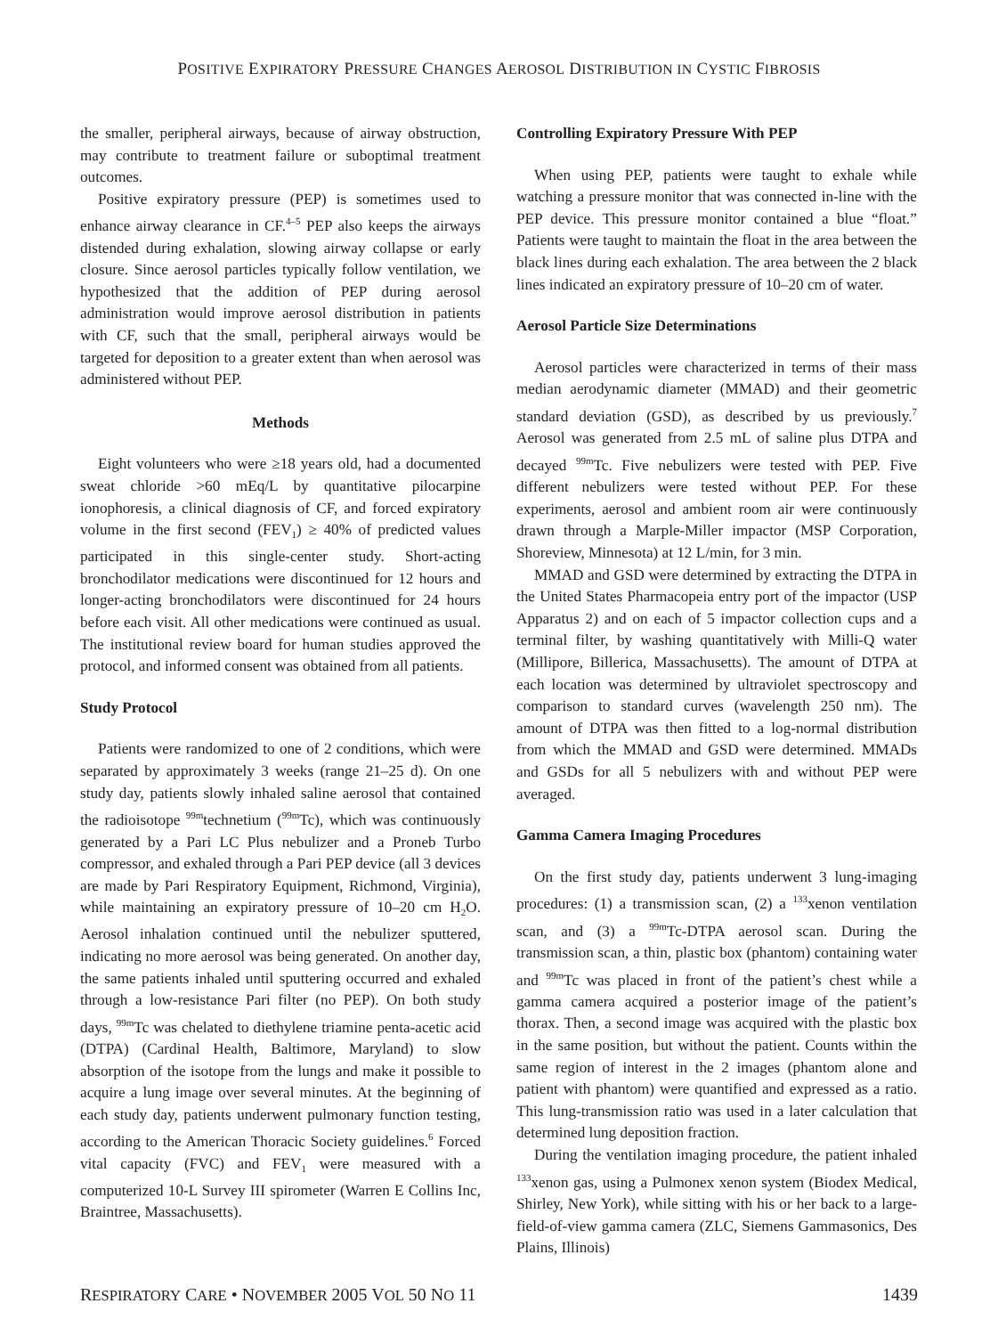POSITIVE EXPIRATORY PRESSURE CHANGES AEROSOL DISTRIBUTION IN CYSTIC FIBROSIS
the smaller, peripheral airways, because of airway obstruction, may contribute to treatment failure or suboptimal treatment outcomes.
Positive expiratory pressure (PEP) is sometimes used to enhance airway clearance in CF.<sup>4–5</sup> PEP also keeps the airways distended during exhalation, slowing airway collapse or early closure. Since aerosol particles typically follow ventilation, we hypothesized that the addition of PEP during aerosol administration would improve aerosol distribution in patients with CF, such that the small, peripheral airways would be targeted for deposition to a greater extent than when aerosol was administered without PEP.
Methods
Eight volunteers who were ≥18 years old, had a documented sweat chloride >60 mEq/L by quantitative pilocarpine ionophoresis, a clinical diagnosis of CF, and forced expiratory volume in the first second (FEV<sub>1</sub>) ≥ 40% of predicted values participated in this single-center study. Short-acting bronchodilator medications were discontinued for 12 hours and longer-acting bronchodilators were discontinued for 24 hours before each visit. All other medications were continued as usual. The institutional review board for human studies approved the protocol, and informed consent was obtained from all patients.
Study Protocol
Patients were randomized to one of 2 conditions, which were separated by approximately 3 weeks (range 21–25 d). On one study day, patients slowly inhaled saline aerosol that contained the radioisotope <sup>99m</sup>technetium (<sup>99m</sup>Tc), which was continuously generated by a Pari LC Plus nebulizer and a Proneb Turbo compressor, and exhaled through a Pari PEP device (all 3 devices are made by Pari Respiratory Equipment, Richmond, Virginia), while maintaining an expiratory pressure of 10–20 cm H<sub>2</sub>O. Aerosol inhalation continued until the nebulizer sputtered, indicating no more aerosol was being generated. On another day, the same patients inhaled until sputtering occurred and exhaled through a low-resistance Pari filter (no PEP). On both study days, <sup>99m</sup>Tc was chelated to diethylene triamine penta-acetic acid (DTPA) (Cardinal Health, Baltimore, Maryland) to slow absorption of the isotope from the lungs and make it possible to acquire a lung image over several minutes. At the beginning of each study day, patients underwent pulmonary function testing, according to the American Thoracic Society guidelines.<sup>6</sup> Forced vital capacity (FVC) and FEV<sub>1</sub> were measured with a computerized 10-L Survey III spirometer (Warren E Collins Inc, Braintree, Massachusetts).
Controlling Expiratory Pressure With PEP
When using PEP, patients were taught to exhale while watching a pressure monitor that was connected in-line with the PEP device. This pressure monitor contained a blue “float.” Patients were taught to maintain the float in the area between the black lines during each exhalation. The area between the 2 black lines indicated an expiratory pressure of 10–20 cm of water.
Aerosol Particle Size Determinations
Aerosol particles were characterized in terms of their mass median aerodynamic diameter (MMAD) and their geometric standard deviation (GSD), as described by us previously.<sup>7</sup> Aerosol was generated from 2.5 mL of saline plus DTPA and decayed <sup>99m</sup>Tc. Five nebulizers were tested with PEP. Five different nebulizers were tested without PEP. For these experiments, aerosol and ambient room air were continuously drawn through a Marple-Miller impactor (MSP Corporation, Shoreview, Minnesota) at 12 L/min, for 3 min.
MMAD and GSD were determined by extracting the DTPA in the United States Pharmacopeia entry port of the impactor (USP Apparatus 2) and on each of 5 impactor collection cups and a terminal filter, by washing quantitatively with Milli-Q water (Millipore, Billerica, Massachusetts). The amount of DTPA at each location was determined by ultraviolet spectroscopy and comparison to standard curves (wavelength 250 nm). The amount of DTPA was then fitted to a log-normal distribution from which the MMAD and GSD were determined. MMADs and GSDs for all 5 nebulizers with and without PEP were averaged.
Gamma Camera Imaging Procedures
On the first study day, patients underwent 3 lung-imaging procedures: (1) a transmission scan, (2) a <sup>133</sup>xenon ventilation scan, and (3) a <sup>99m</sup>Tc-DTPA aerosol scan. During the transmission scan, a thin, plastic box (phantom) containing water and <sup>99m</sup>Tc was placed in front of the patient’s chest while a gamma camera acquired a posterior image of the patient’s thorax. Then, a second image was acquired with the plastic box in the same position, but without the patient. Counts within the same region of interest in the 2 images (phantom alone and patient with phantom) were quantified and expressed as a ratio. This lung-transmission ratio was used in a later calculation that determined lung deposition fraction.
During the ventilation imaging procedure, the patient inhaled <sup>133</sup>xenon gas, using a Pulmonex xenon system (Biodex Medical, Shirley, New York), while sitting with his or her back to a large-field-of-view gamma camera (ZLC, Siemens Gammasonics, Des Plains, Illinois)
RESPIRATORY CARE • NOVEMBER 2005 VOL 50 NO 11 1439